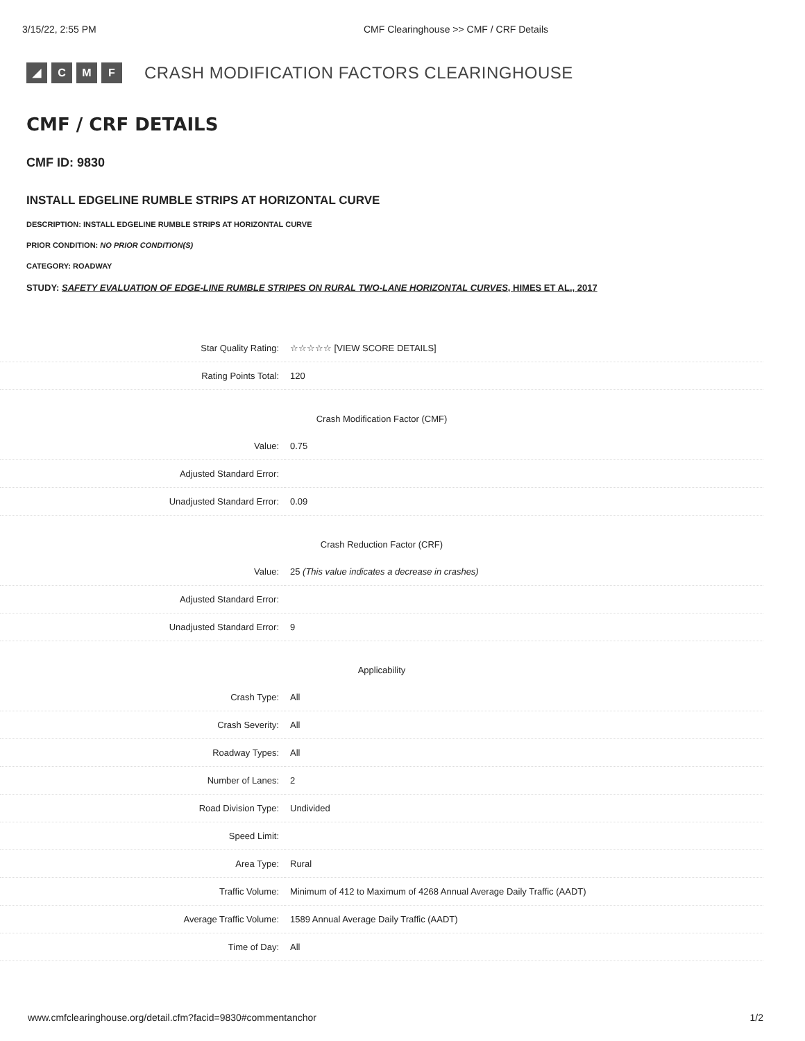3/15/22, 2:55 PM CMF Clearinghouse >> CMF / CRF Details
◢ CMF CRASH MODIFICATION FACTORS CLEARINGHOUSE
CMF / CRF DETAILS
CMF ID: 9830
INSTALL EDGELINE RUMBLE STRIPS AT HORIZONTAL CURVE
DESCRIPTION: INSTALL EDGELINE RUMBLE STRIPS AT HORIZONTAL CURVE
PRIOR CONDITION: NO PRIOR CONDITION(S)
CATEGORY: ROADWAY
STUDY: SAFETY EVALUATION OF EDGE-LINE RUMBLE STRIPES ON RURAL TWO-LANE HORIZONTAL CURVES, HIMES ET AL., 2017
| Star Quality Rating: | ☆☆☆☆☆ [VIEW SCORE DETAILS] |
| Rating Points Total: | 120 |
| Crash Modification Factor (CMF) | |
| Value: | 0.75 |
| Adjusted Standard Error: | |
| Unadjusted Standard Error: | 0.09 |
| Crash Reduction Factor (CRF) | |
| Value: | 25 (This value indicates a decrease in crashes) |
| Adjusted Standard Error: | |
| Unadjusted Standard Error: | 9 |
| Applicability | |
| Crash Type: | All |
| Crash Severity: | All |
| Roadway Types: | All |
| Number of Lanes: | 2 |
| Road Division Type: | Undivided |
| Speed Limit: | |
| Area Type: | Rural |
| Traffic Volume: | Minimum of 412 to Maximum of 4268 Annual Average Daily Traffic (AADT) |
| Average Traffic Volume: | 1589 Annual Average Daily Traffic (AADT) |
| Time of Day: | All |
www.cmfclearinghouse.org/detail.cfm?facid=9830#commentanchor 1/2